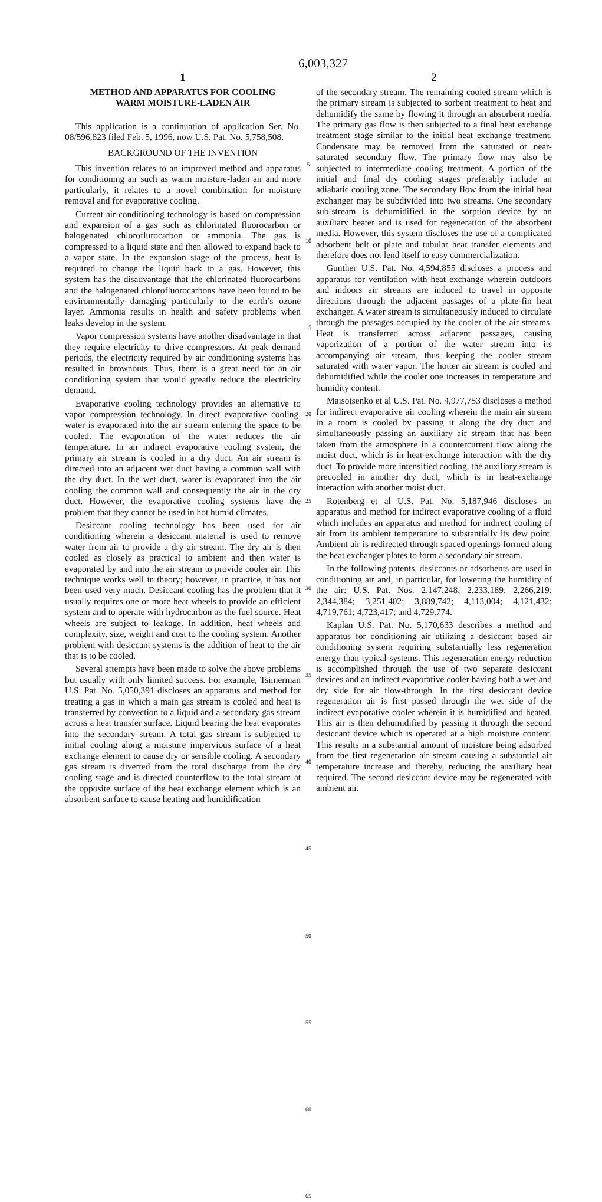6,003,327
1
METHOD AND APPARATUS FOR COOLING
WARM MOISTURE-LADEN AIR
This application is a continuation of application Ser. No. 08/596,823 filed Feb. 5, 1996, now U.S. Pat. No. 5,758,508.
BACKGROUND OF THE INVENTION
This invention relates to an improved method and apparatus for conditioning air such as warm moisture-laden air and more particularly, it relates to a novel combination for moisture removal and for evaporative cooling.
Current air conditioning technology is based on compression and expansion of a gas such as chlorinated fluorocarbon or halogenated chloroflurocarbon or ammonia. The gas is compressed to a liquid state and then allowed to expand back to a vapor state. In the expansion stage of the process, heat is required to change the liquid back to a gas. However, this system has the disadvantage that the chlorinated fluorocarbons and the halogenated chlorofluorocarbons have been found to be environmentally damaging particularly to the earth’s ozone layer. Ammonia results in health and safety problems when leaks develop in the system.
Vapor compression systems have another disadvantage in that they require electricity to drive compressors. At peak demand periods, the electricity required by air conditioning systems has resulted in brownouts. Thus, there is a great need for an air conditioning system that would greatly reduce the electricity demand.
Evaporative cooling technology provides an alternative to vapor compression technology. In direct evaporative cooling, water is evaporated into the air stream entering the space to be cooled. The evaporation of the water reduces the air temperature. In an indirect evaporative cooling system, the primary air stream is cooled in a dry duct. An air stream is directed into an adjacent wet duct having a common wall with the dry duct. In the wet duct, water is evaporated into the air cooling the common wall and consequently the air in the dry duct. However, the evaporative cooling systems have the problem that they cannot be used in hot humid climates.
Desiccant cooling technology has been used for air conditioning wherein a desiccant material is used to remove water from air to provide a dry air stream. The dry air is then cooled as closely as practical to ambient and then water is evaporated by and into the air stream to provide cooler air. This technique works well in theory; however, in practice, it has not been used very much. Desiccant cooling has the problem that it usually requires one or more heat wheels to provide an efficient system and to operate with hydrocarbon as the fuel source. Heat wheels are subject to leakage. In addition, heat wheels add complexity, size, weight and cost to the cooling system. Another problem with desiccant systems is the addition of heat to the air that is to be cooled.
Several attempts have been made to solve the above problems but usually with only limited success. For example, Tsimerman U.S. Pat. No. 5,050,391 discloses an apparatus and method for treating a gas in which a main gas stream is cooled and heat is transferred by convection to a liquid and a secondary gas stream across a heat transfer surface. Liquid bearing the heat evaporates into the secondary stream. A total gas stream is subjected to initial cooling along a moisture impervious surface of a heat exchange element to cause dry or sensible cooling. A secondary gas stream is diverted from the total discharge from the dry cooling stage and is directed counterflow to the total stream at the opposite surface of the heat exchange element which is an absorbent surface to cause heating and humidification
5
10
15
20
25
30
35
40
45
50
55
60
65
2
of the secondary stream. The remaining cooled stream which is the primary stream is subjected to sorbent treatment to heat and dehumidify the same by flowing it through an absorbent media. The primary gas flow is then subjected to a final heat exchange treatment stage similar to the initial heat exchange treatment. Condensate may be removed from the saturated or near-saturated secondary flow. The primary flow may also be subjected to intermediate cooling treatment. A portion of the initial and final dry cooling stages preferably include an adiabatic cooling zone. The secondary flow from the initial heat exchanger may be subdivided into two streams. One secondary sub-stream is dehumidified in the sorption device by an auxiliary heater and is used for regeneration of the absorbent media. However, this system discloses the use of a complicated adsorbent belt or plate and tubular heat transfer elements and therefore does not lend itself to easy commercialization.
Gunther U.S. Pat. No. 4,594,855 discloses a process and apparatus for ventilation with heat exchange wherein outdoors and indoors air streams are induced to travel in opposite directions through the adjacent passages of a plate-fin heat exchanger. A water stream is simultaneously induced to circulate through the passages occupied by the cooler of the air streams. Heat is transferred across adjacent passages, causing vaporization of a portion of the water stream into its accompanying air stream, thus keeping the cooler stream saturated with water vapor. The hotter air stream is cooled and dehumidified while the cooler one increases in temperature and humidity content.
Maisotsenko et al U.S. Pat. No. 4,977,753 discloses a method for indirect evaporative air cooling wherein the main air stream in a room is cooled by passing it along the dry duct and simultaneously passing an auxiliary air stream that has been taken from the atmosphere in a countercurrent flow along the moist duct, which is in heat-exchange interaction with the dry duct. To provide more intensified cooling, the auxiliary stream is precooled in another dry duct, which is in heat-exchange interaction with another moist duct.
Rotenberg et al U.S. Pat. No. 5,187,946 discloses an apparatus and method for indirect evaporative cooling of a fluid which includes an apparatus and method for indirect cooling of air from its ambient temperature to substantially its dew point. Ambient air is redirected through spaced openings formed along the heat exchanger plates to form a secondary air stream.
In the following patents, desiccants or adsorbents are used in conditioning air and, in particular, for lowering the humidity of the air: U.S. Pat. Nos. 2,147,248; 2,233,189; 2,266,219; 2,344,384; 3,251,402; 3,889,742; 4,113,004; 4,121,432; 4,719,761; 4,723,417; and 4,729,774.
Kaplan U.S. Pat. No. 5,170,633 describes a method and apparatus for conditioning air utilizing a desiccant based air conditioning system requiring substantially less regeneration energy than typical systems. This regeneration energy reduction is accomplished through the use of two separate desiccant devices and an indirect evaporative cooler having both a wet and dry side for air flow-through. In the first desiccant device regeneration air is first passed through the wet side of the indirect evaporative cooler wherein it is humidified and heated. This air is then dehumidified by passing it through the second desiccant device which is operated at a high moisture content. This results in a substantial amount of moisture being adsorbed from the first regeneration air stream causing a substantial air temperature increase and thereby, reducing the auxiliary heat required. The second desiccant device may be regenerated with ambient air.